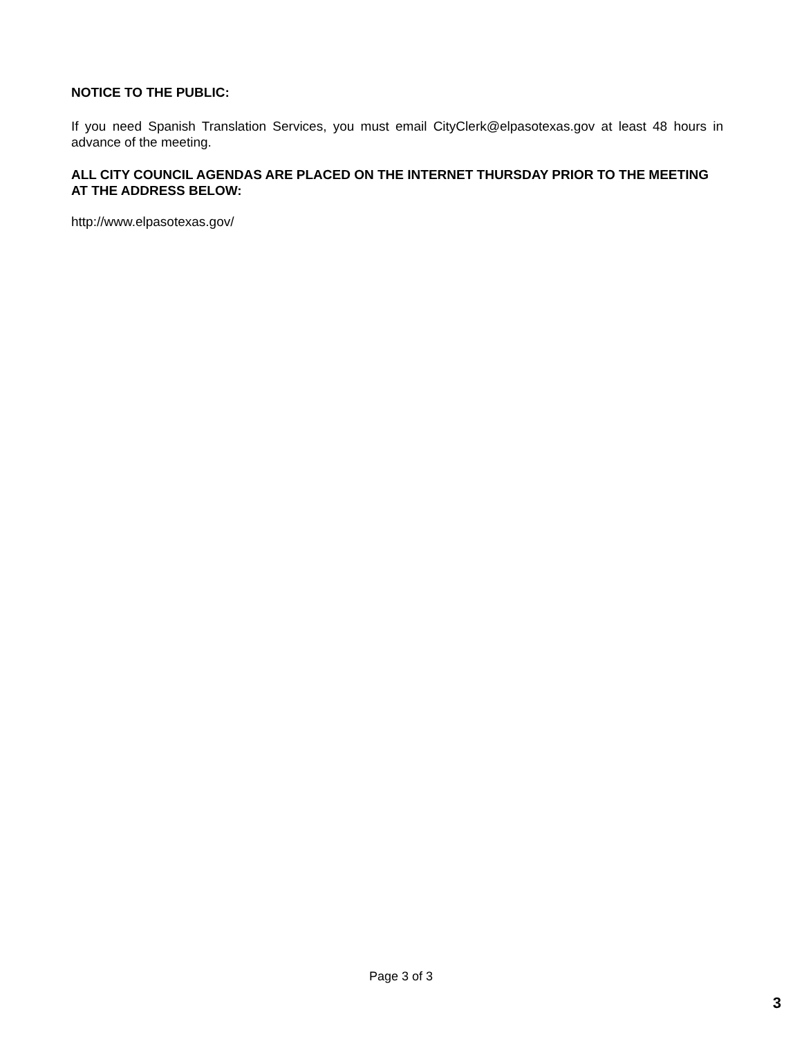NOTICE TO THE PUBLIC:
If you need Spanish Translation Services, you must email CityClerk@elpasotexas.gov at least 48 hours in advance of the meeting.
ALL CITY COUNCIL AGENDAS ARE PLACED ON THE INTERNET THURSDAY PRIOR TO THE MEETING AT THE ADDRESS BELOW:
http://www.elpasotexas.gov/
Page 3 of 3
3